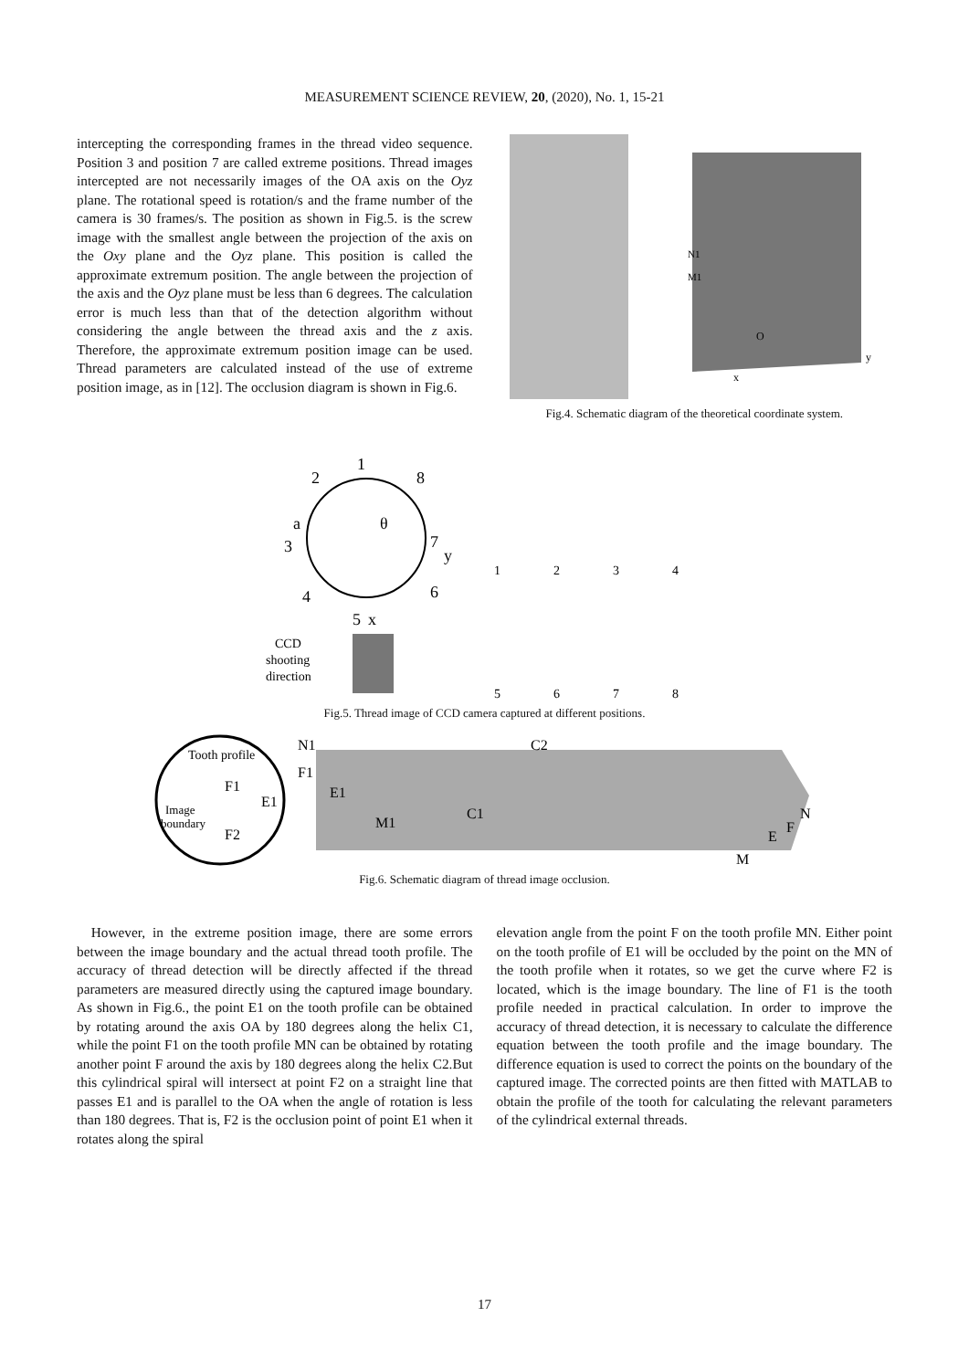MEASUREMENT SCIENCE REVIEW, 20, (2020), No. 1, 15-21
intercepting the corresponding frames in the thread video sequence. Position 3 and position 7 are called extreme positions. Thread images intercepted are not necessarily images of the OA axis on the Oyz plane. The rotational speed is rotation/s and the frame number of the camera is 30 frames/s. The position as shown in Fig.5. is the screw image with the smallest angle between the projection of the axis on the Oxy plane and the Oyz plane. This position is called the approximate extremum position. The angle between the projection of the axis and the Oyz plane must be less than 6 degrees. The calculation error is much less than that of the detection algorithm without considering the angle between the thread axis and the z axis. Therefore, the approximate extremum position image can be used. Thread parameters are calculated instead of the use of extreme position image, as in [12]. The occlusion diagram is shown in Fig.6.
N1
M1
O
y
x
Fig.4. Schematic diagram of the theoretical coordinate system.
1
2
8
a
3
7
θ
y
4
6
5
x
CCD
shooting
direction
1
2
3
4
5
6
7
8
Fig.5. Thread image of CCD camera captured at different positions.
Tooth profile
F1
E1
Image
boundary
F2
N1
F1
E1
M1
C1
C2
N
F
E
M
Fig.6. Schematic diagram of thread image occlusion.
However, in the extreme position image, there are some errors between the image boundary and the actual thread tooth profile. The accuracy of thread detection will be directly affected if the thread parameters are measured directly using the captured image boundary. As shown in Fig.6., the point E1 on the tooth profile can be obtained by rotating around the axis OA by 180 degrees along the helix C1, while the point F1 on the tooth profile MN can be obtained by rotating another point F around the axis by 180 degrees along the helix C2.But this cylindrical spiral will intersect at point F2 on a straight line that passes E1 and is parallel to the OA when the angle of rotation is less than 180 degrees. That is, F2 is the occlusion point of point E1 when it rotates along the spiral
elevation angle from the point F on the tooth profile MN. Either point on the tooth profile of E1 will be occluded by the point on the MN of the tooth profile when it rotates, so we get the curve where F2 is located, which is the image boundary. The line of F1 is the tooth profile needed in practical calculation. In order to improve the accuracy of thread detection, it is necessary to calculate the difference equation between the tooth profile and the image boundary. The difference equation is used to correct the points on the boundary of the captured image. The corrected points are then fitted with MATLAB to obtain the profile of the tooth for calculating the relevant parameters of the cylindrical external threads.
17